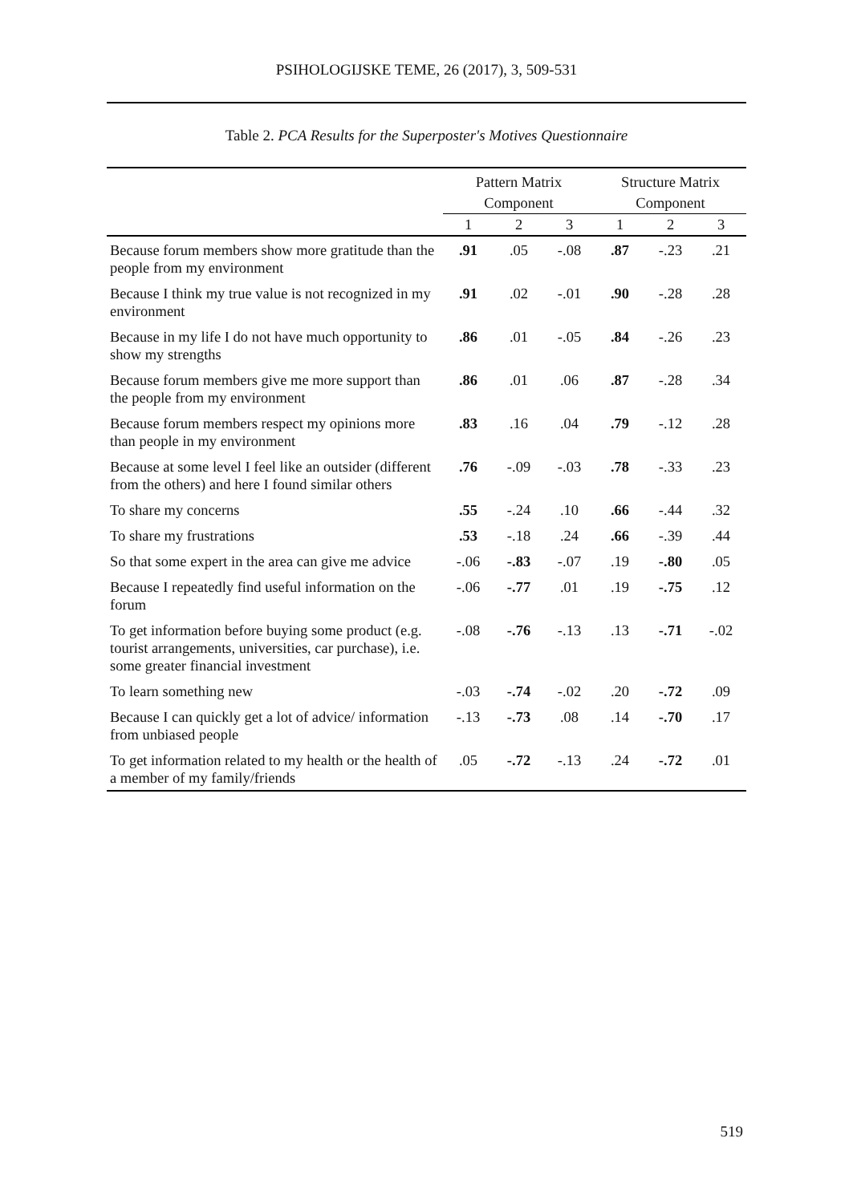PSIHOLOGIJSKE TEME, 26 (2017), 3, 509-531
Table 2. PCA Results for the Superposter's Motives Questionnaire
| | Pattern Matrix | | | Structure Matrix | | |
| --- | --- | --- | --- | --- | --- | --- |
| | Component | | | Component | | |
| | 1 | 2 | 3 | 1 | 2 | 3 |
| Because forum members show more gratitude than the people from my environment | .91 | .05 | -.08 | .87 | -.23 | .21 |
| Because I think my true value is not recognized in my environment | .91 | .02 | -.01 | .90 | -.28 | .28 |
| Because in my life I do not have much opportunity to show my strengths | .86 | .01 | -.05 | .84 | -.26 | .23 |
| Because forum members give me more support than the people from my environment | .86 | .01 | .06 | .87 | -.28 | .34 |
| Because forum members respect my opinions more than people in my environment | .83 | .16 | .04 | .79 | -.12 | .28 |
| Because at some level I feel like an outsider (different from the others) and here I found similar others | .76 | -.09 | -.03 | .78 | -.33 | .23 |
| To share my concerns | .55 | -.24 | .10 | .66 | -.44 | .32 |
| To share my frustrations | .53 | -.18 | .24 | .66 | -.39 | .44 |
| So that some expert in the area can give me advice | -.06 | -.83 | -.07 | .19 | -.80 | .05 |
| Because I repeatedly find useful information on the forum | -.06 | -.77 | .01 | .19 | -.75 | .12 |
| To get information before buying some product (e.g. tourist arrangements, universities, car purchase), i.e. some greater financial investment | -.08 | -.76 | -.13 | .13 | -.71 | -.02 |
| To learn something new | -.03 | -.74 | -.02 | .20 | -.72 | .09 |
| Because I can quickly get a lot of advice/ information from unbiased people | -.13 | -.73 | .08 | .14 | -.70 | .17 |
| To get information related to my health or the health of a member of my family/friends | .05 | -.72 | -.13 | .24 | -.72 | .01 |
519